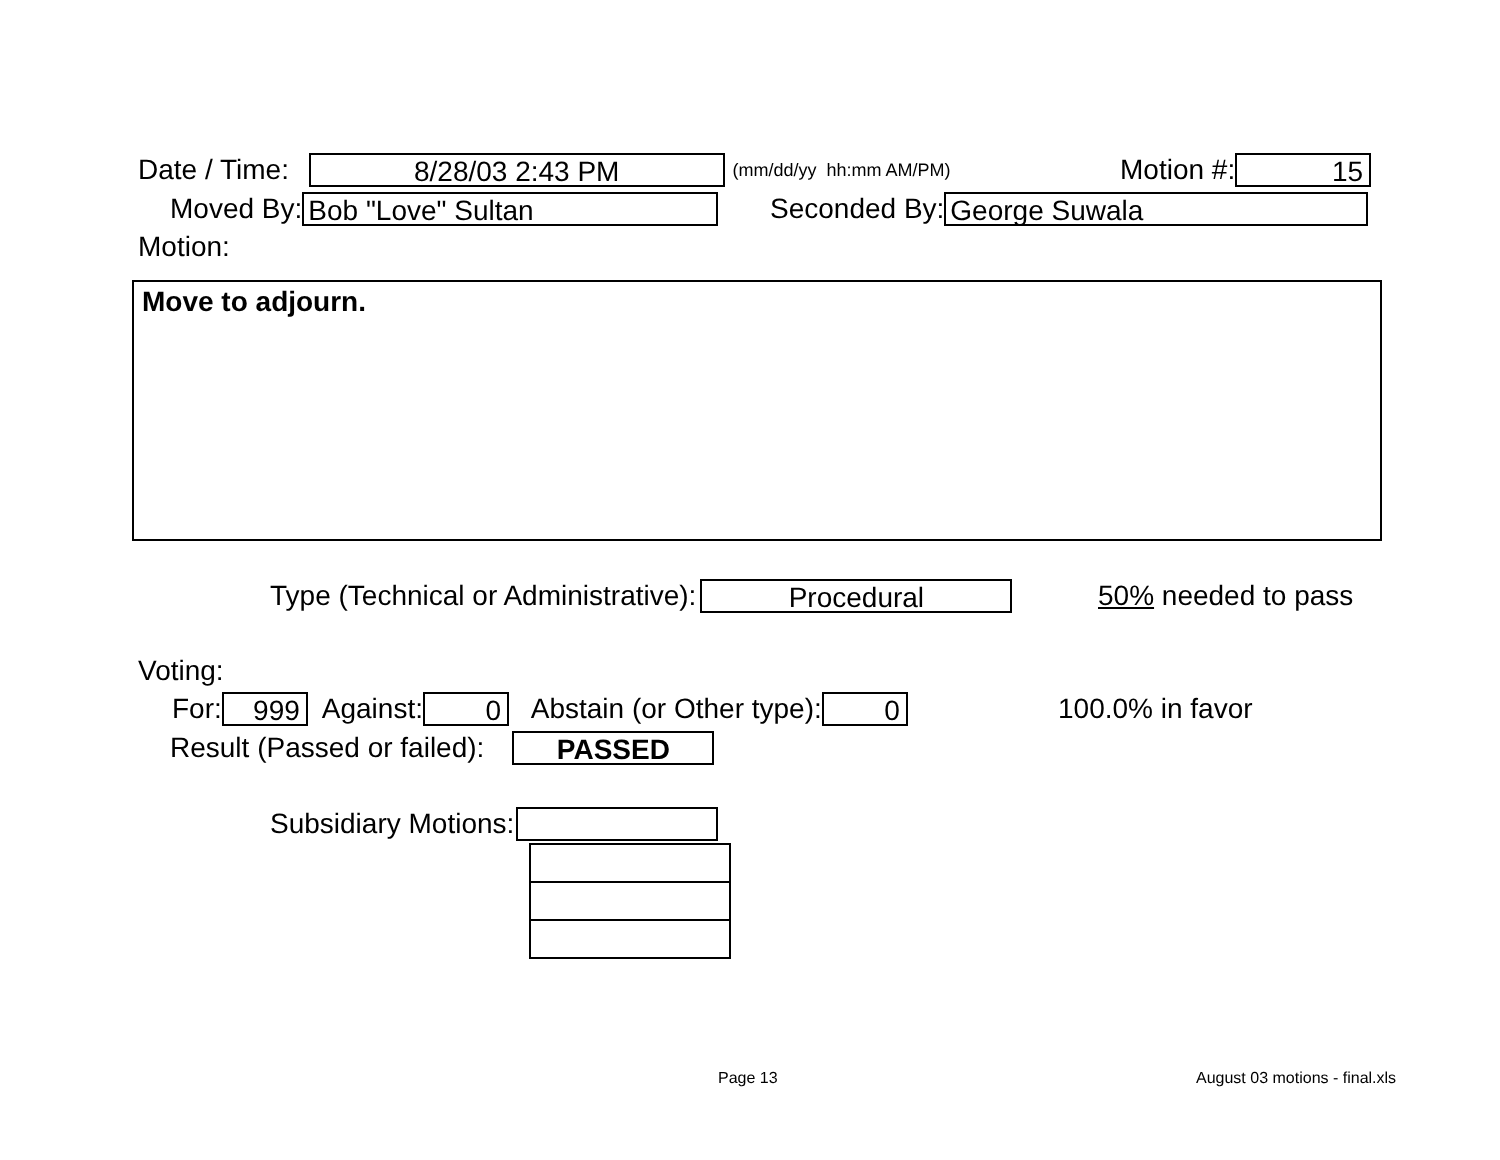Date / Time:
8/28/03 2:43 PM
(mm/dd/yy hh:mm AM/PM)
Motion #:
15
Moved By:
Bob "Love" Sultan
Seconded By:
George Suwala
Motion:
Move to adjourn.
Type (Technical or Administrative):
Procedural
50% needed to pass
Voting:
For:
999
Against:
0
Abstain (or Other type):
0
100.0% in favor
Result (Passed or failed):
PASSED
Subsidiary Motions:
Page 13 August 03 motions - final.xls